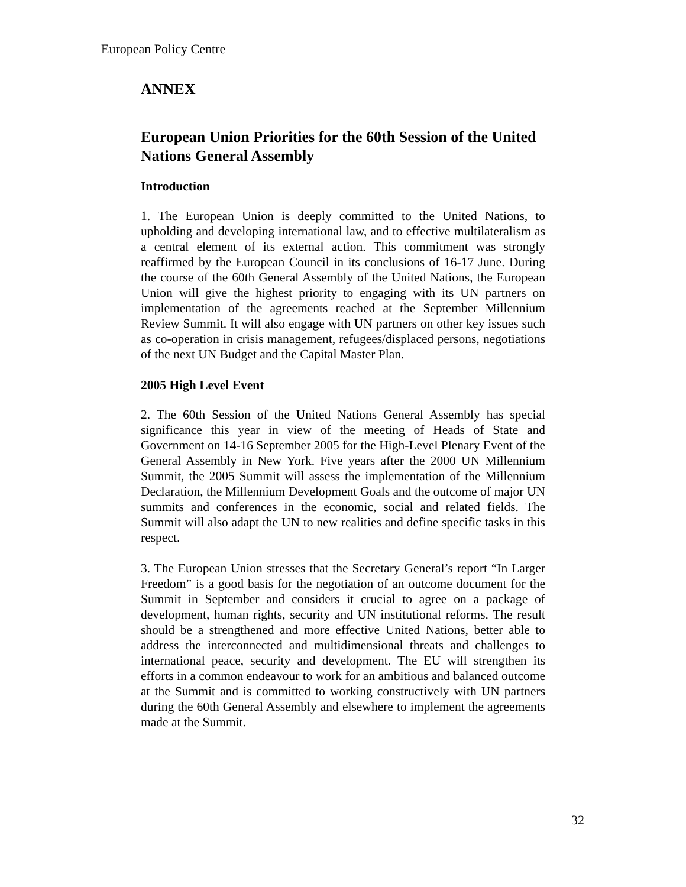European Policy Centre
ANNEX
European Union Priorities for the 60th Session of the United Nations General Assembly
Introduction
1. The European Union is deeply committed to the United Nations, to upholding and developing international law, and to effective multilateralism as a central element of its external action. This commitment was strongly reaffirmed by the European Council in its conclusions of 16-17 June. During the course of the 60th General Assembly of the United Nations, the European Union will give the highest priority to engaging with its UN partners on implementation of the agreements reached at the September Millennium Review Summit. It will also engage with UN partners on other key issues such as co-operation in crisis management, refugees/displaced persons, negotiations of the next UN Budget and the Capital Master Plan.
2005 High Level Event
2. The 60th Session of the United Nations General Assembly has special significance this year in view of the meeting of Heads of State and Government on 14-16 September 2005 for the High-Level Plenary Event of the General Assembly in New York. Five years after the 2000 UN Millennium Summit, the 2005 Summit will assess the implementation of the Millennium Declaration, the Millennium Development Goals and the outcome of major UN summits and conferences in the economic, social and related fields. The Summit will also adapt the UN to new realities and define specific tasks in this respect.
3. The European Union stresses that the Secretary General’s report “In Larger Freedom” is a good basis for the negotiation of an outcome document for the Summit in September and considers it crucial to agree on a package of development, human rights, security and UN institutional reforms. The result should be a strengthened and more effective United Nations, better able to address the interconnected and multidimensional threats and challenges to international peace, security and development. The EU will strengthen its efforts in a common endeavour to work for an ambitious and balanced outcome at the Summit and is committed to working constructively with UN partners during the 60th General Assembly and elsewhere to implement the agreements made at the Summit.
32